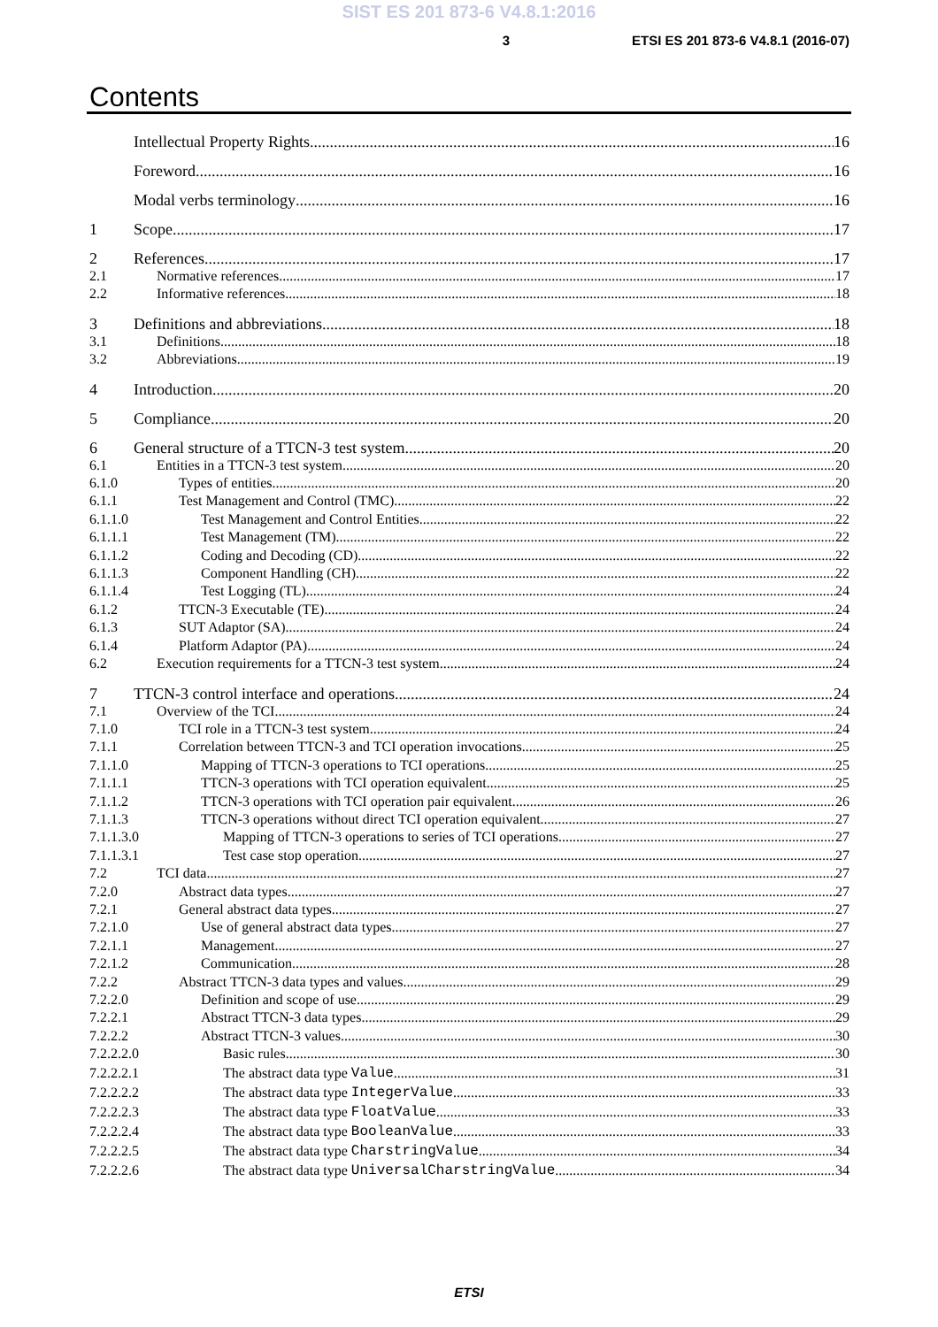SIST ES 201 873-6 V4.8.1:2016
3 ETSI ES 201 873-6 V4.8.1 (2016-07)
Contents
Intellectual Property Rights 16
Foreword 16
Modal verbs terminology 16
1 Scope 17
2 References 17
2.1 Normative references 17
2.2 Informative references 18
3 Definitions and abbreviations 18
3.1 Definitions 18
3.2 Abbreviations 19
4 Introduction 20
5 Compliance 20
6 General structure of a TTCN-3 test system 20
6.1 Entities in a TTCN-3 test system 20
6.1.0 Types of entities 20
6.1.1 Test Management and Control (TMC) 22
6.1.1.0 Test Management and Control Entities 22
6.1.1.1 Test Management (TM) 22
6.1.1.2 Coding and Decoding (CD) 22
6.1.1.3 Component Handling (CH) 22
6.1.1.4 Test Logging (TL) 24
6.1.2 TTCN-3 Executable (TE) 24
6.1.3 SUT Adaptor (SA) 24
6.1.4 Platform Adaptor (PA) 24
6.2 Execution requirements for a TTCN-3 test system 24
7 TTCN-3 control interface and operations 24
7.1 Overview of the TCI 24
7.1.0 TCI role in a TTCN-3 test system 24
7.1.1 Correlation between TTCN-3 and TCI operation invocations 25
7.1.1.0 Mapping of TTCN-3 operations to TCI operations 25
7.1.1.1 TTCN-3 operations with TCI operation equivalent 25
7.1.1.2 TTCN-3 operations with TCI operation pair equivalent 26
7.1.1.3 TTCN-3 operations without direct TCI operation equivalent 27
7.1.1.3.0 Mapping of TTCN-3 operations to series of TCI operations 27
7.1.1.3.1 Test case stop operation 27
7.2 TCI data 27
7.2.0 Abstract data types 27
7.2.1 General abstract data types 27
7.2.1.0 Use of general abstract data types 27
7.2.1.1 Management 27
7.2.1.2 Communication 28
7.2.2 Abstract TTCN-3 data types and values 29
7.2.2.0 Definition and scope of use 29
7.2.2.1 Abstract TTCN-3 data types 29
7.2.2.2 Abstract TTCN-3 values 30
7.2.2.2.0 Basic rules 30
7.2.2.2.1 The abstract data type Value 31
7.2.2.2.2 The abstract data type IntegerValue 33
7.2.2.2.3 The abstract data type FloatValue 33
7.2.2.2.4 The abstract data type BooleanValue 33
7.2.2.2.5 The abstract data type CharstringValue 34
7.2.2.2.6 The abstract data type UniversalCharstringValue 34
ETSI